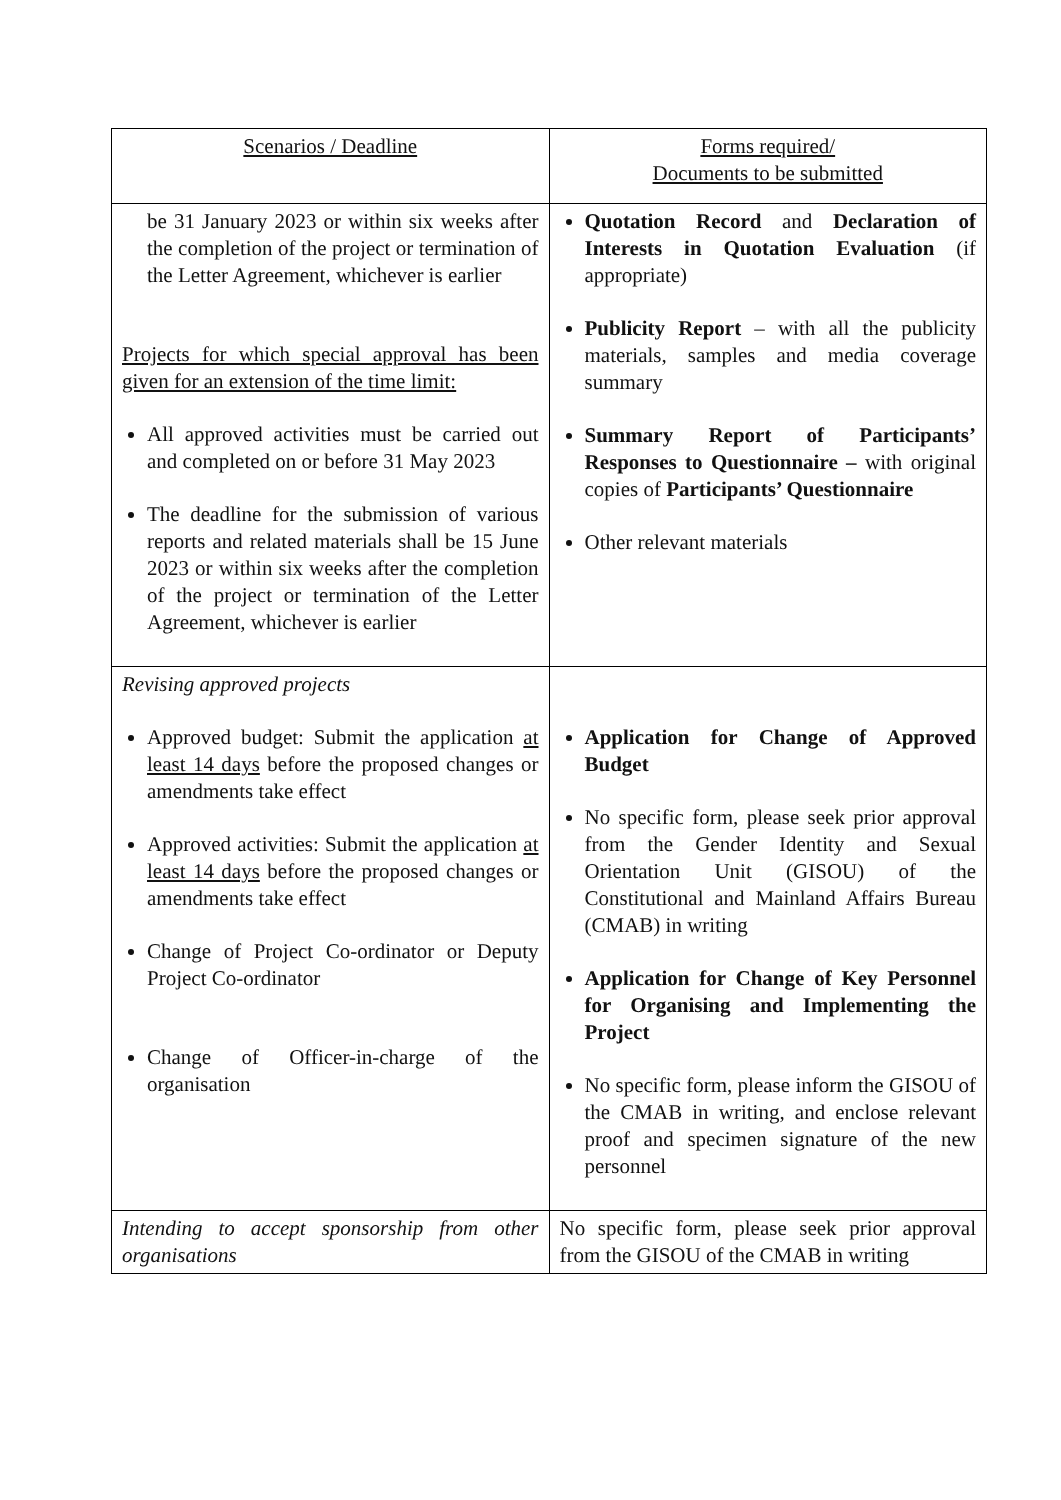| Scenarios / Deadline | Forms required/ Documents to be submitted |
| --- | --- |
| be 31 January 2023 or within six weeks after the completion of the project or termination of the Letter Agreement, whichever is earlier Projects for which special approval has been given for an extension of the time limit: All approved activities must be carried out and completed on or before 31 May 2023 The deadline for the submission of various reports and related materials shall be 15 June 2023 or within six weeks after the completion of the project or termination of the Letter Agreement, whichever is earlier | Quotation Record and Declaration of Interests in Quotation Evaluation (if appropriate) Publicity Report – with all the publicity materials, samples and media coverage summary Summary Report of Participants’ Responses to Questionnaire – with original copies of Participants’ Questionnaire Other relevant materials |
| Revising approved projects Approved budget: Submit the application at least 14 days before the proposed changes or amendments take effect Approved activities: Submit the application at least 14 days before the proposed changes or amendments take effect Change of Project Co-ordinator or Deputy Project Co-ordinator Change of Officer-in-charge of the organisation | Application for Change of Approved Budget No specific form, please seek prior approval from the Gender Identity and Sexual Orientation Unit (GISOU) of the Constitutional and Mainland Affairs Bureau (CMAB) in writing Application for Change of Key Personnel for Organising and Implementing the Project No specific form, please inform the GISOU of the CMAB in writing, and enclose relevant proof and specimen signature of the new personnel |
| Intending to accept sponsorship from other organisations | No specific form, please seek prior approval from the GISOU of the CMAB in writing |